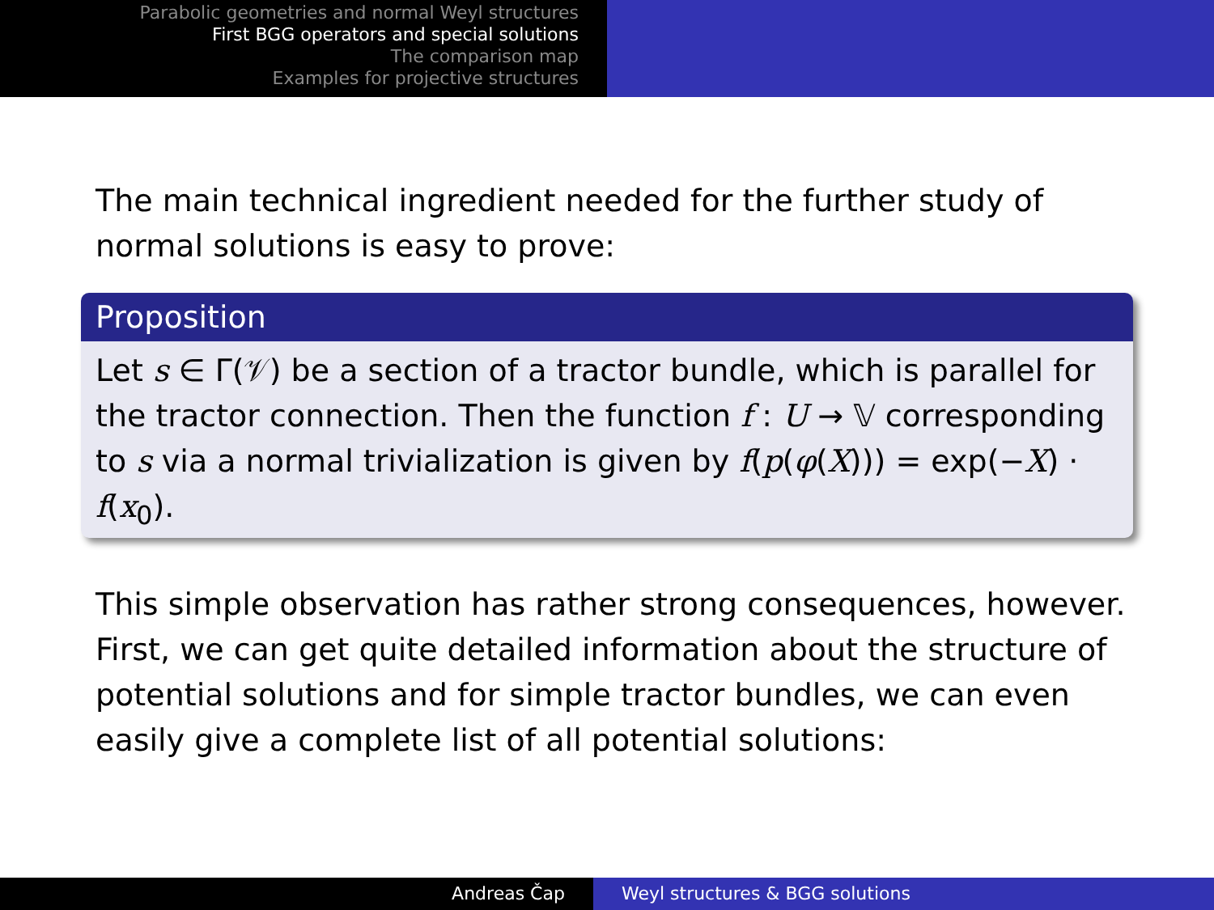Parabolic geometries and normal Weyl structures
First BGG operators and special solutions
The comparison map
Examples for projective structures
The main technical ingredient needed for the further study of normal solutions is easy to prove:
Proposition
Let s ∈ Γ(𝒱) be a section of a tractor bundle, which is parallel for the tractor connection. Then the function f : U → 𝕍 corresponding to s via a normal trivialization is given by f(p(φ(X))) = exp(−X) · f(x<sub>0</sub>).
This simple observation has rather strong consequences, however. First, we can get quite detailed information about the structure of potential solutions and for simple tractor bundles, we can even easily give a complete list of all potential solutions:
Andreas Čap Weyl structures & BGG solutions